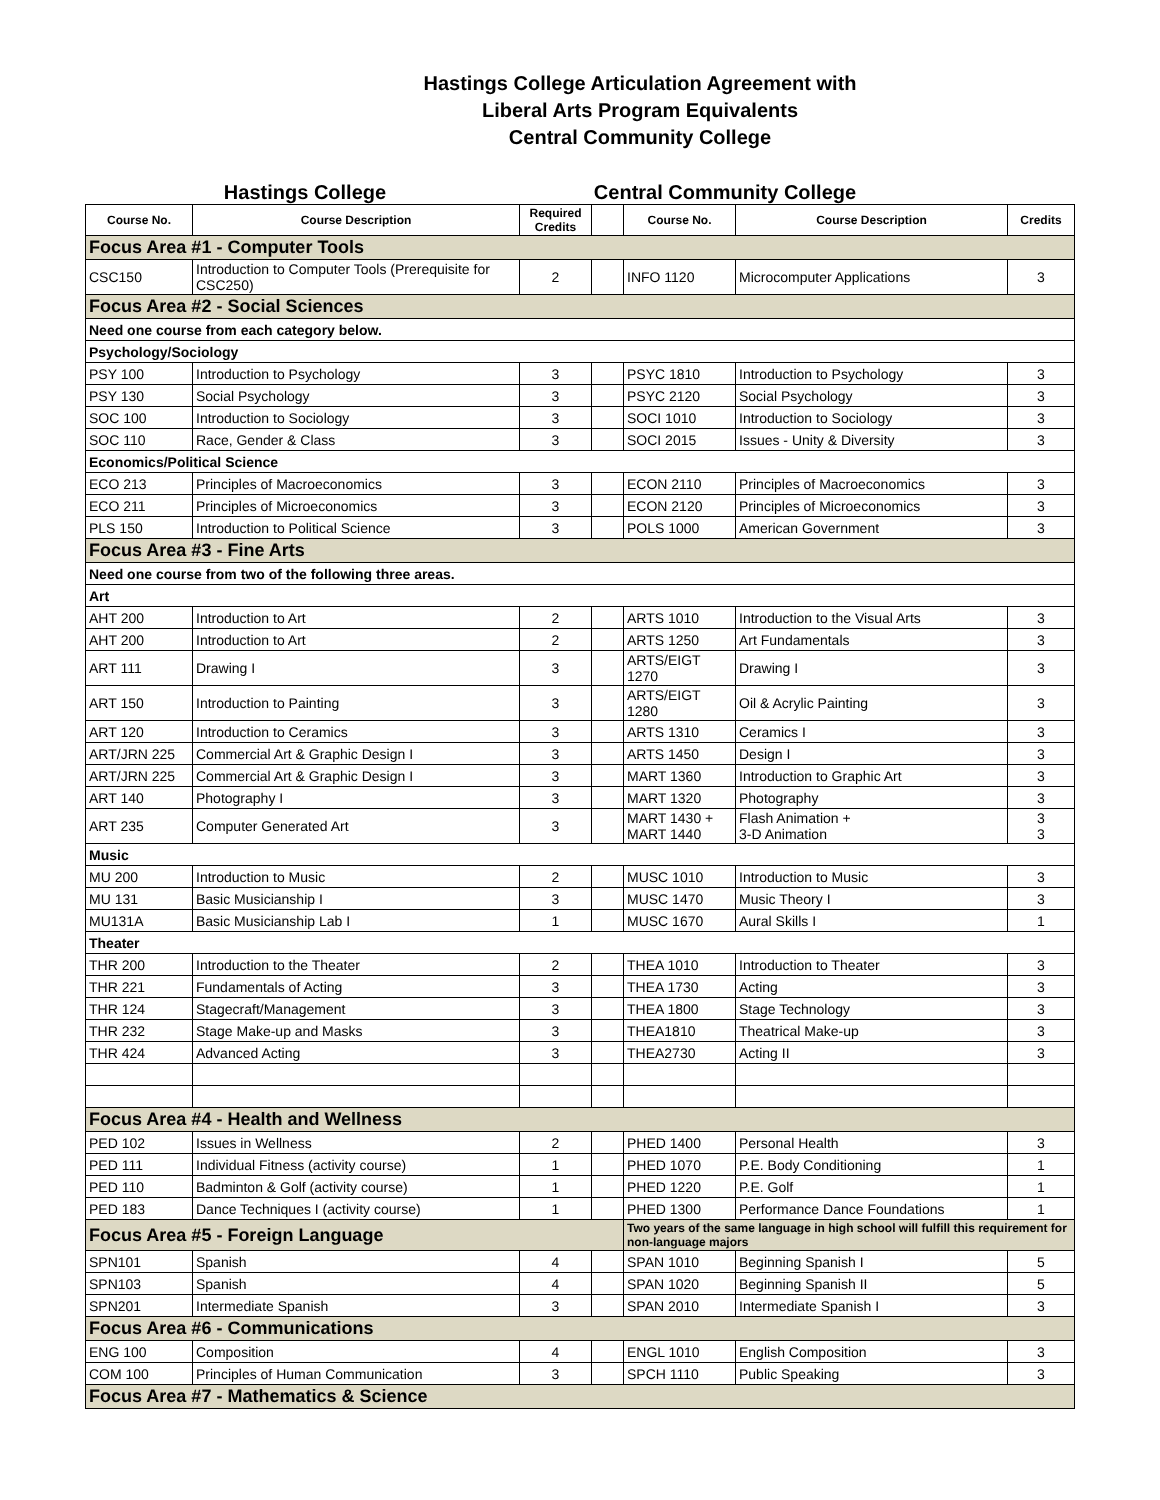Hastings College Articulation Agreement with
Liberal Arts Program Equivalents
Central Community College
Hastings College Central Community College
| Course No. | Course Description | Required Credits | | Course No. | Course Description | Credits |
| --- | --- | --- | --- | --- | --- | --- |
| Focus Area #1 - Computer Tools | | | | | | |
| CSC150 | Introduction to Computer Tools (Prerequisite for CSC250) | 2 | | INFO 1120 | Microcomputer Applications | 3 |
| Focus Area #2 - Social Sciences | | | | | | |
| Need one course from each category below. | | | | | | |
| Psychology/Sociology | | | | | | |
| PSY 100 | Introduction to Psychology | 3 | | PSYC 1810 | Introduction to Psychology | 3 |
| PSY 130 | Social Psychology | 3 | | PSYC 2120 | Social Psychology | 3 |
| SOC 100 | Introduction to Sociology | 3 | | SOCI 1010 | Introduction to Sociology | 3 |
| SOC 110 | Race, Gender & Class | 3 | | SOCI 2015 | Issues - Unity & Diversity | 3 |
| Economics/Political Science | | | | | | |
| ECO 213 | Principles of Macroeconomics | 3 | | ECON 2110 | Principles of Macroeconomics | 3 |
| ECO 211 | Principles of Microeconomics | 3 | | ECON 2120 | Principles of Microeconomics | 3 |
| PLS 150 | Introduction to Political Science | 3 | | POLS 1000 | American Government | 3 |
| Focus Area #3 - Fine Arts | | | | | | |
| Need one course from two of the following three areas. | | | | | | |
| Art | | | | | | |
| AHT 200 | Introduction to Art | 2 | | ARTS 1010 | Introduction to the Visual Arts | 3 |
| AHT 200 | Introduction to Art | 2 | | ARTS 1250 | Art Fundamentals | 3 |
| ART 111 | Drawing I | 3 | | ARTS/EIGT 1270 | Drawing I | 3 |
| ART 150 | Introduction to Painting | 3 | | ARTS/EIGT 1280 | Oil & Acrylic Painting | 3 |
| ART 120 | Introduction to Ceramics | 3 | | ARTS 1310 | Ceramics I | 3 |
| ART/JRN 225 | Commercial Art & Graphic Design I | 3 | | ARTS 1450 | Design I | 3 |
| ART/JRN 225 | Commercial Art & Graphic Design I | 3 | | MART 1360 | Introduction to Graphic Art | 3 |
| ART 140 | Photography I | 3 | | MART 1320 | Photography | 3 |
| ART 235 | Computer Generated Art | 3 | | MART 1430 + MART 1440 | Flash Animation + 3-D Animation | 3 3 |
| Music | | | | | | |
| MU 200 | Introduction to Music | 2 | | MUSC 1010 | Introduction to Music | 3 |
| MU 131 | Basic Musicianship I | 3 | | MUSC 1470 | Music Theory I | 3 |
| MU131A | Basic Musicianship Lab I | 1 | | MUSC 1670 | Aural Skills I | 1 |
| Theater | | | | | | |
| THR 200 | Introduction to the Theater | 2 | | THEA 1010 | Introduction to Theater | 3 |
| THR 221 | Fundamentals of Acting | 3 | | THEA 1730 | Acting | 3 |
| THR 124 | Stagecraft/Management | 3 | | THEA 1800 | Stage Technology | 3 |
| THR 232 | Stage Make-up and Masks | 3 | | THEA1810 | Theatrical Make-up | 3 |
| THR 424 | Advanced Acting | 3 | | THEA2730 | Acting II | 3 |
| Focus Area #4 - Health and Wellness | | | | | | |
| PED 102 | Issues in Wellness | 2 | | PHED 1400 | Personal Health | 3 |
| PED 111 | Individual Fitness (activity course) | 1 | | PHED 1070 | P.E. Body Conditioning | 1 |
| PED 110 | Badminton & Golf (activity course) | 1 | | PHED 1220 | P.E. Golf | 1 |
| PED 183 | Dance Techniques I (activity course) | 1 | | PHED 1300 | Performance Dance Foundations | 1 |
| Focus Area #5 - Foreign Language | | | | Two years of the same language in high school will fulfill this requirement for non-language majors | | |
| SPN101 | Spanish | 4 | | SPAN 1010 | Beginning Spanish I | 5 |
| SPN103 | Spanish | 4 | | SPAN 1020 | Beginning Spanish II | 5 |
| SPN201 | Intermediate Spanish | 3 | | SPAN 2010 | Intermediate Spanish I | 3 |
| Focus Area #6 - Communications | | | | | | |
| ENG 100 | Composition | 4 | | ENGL 1010 | English Composition | 3 |
| COM 100 | Principles of Human Communication | 3 | | SPCH 1110 | Public Speaking | 3 |
| Focus Area #7 - Mathematics & Science | | | | | | |